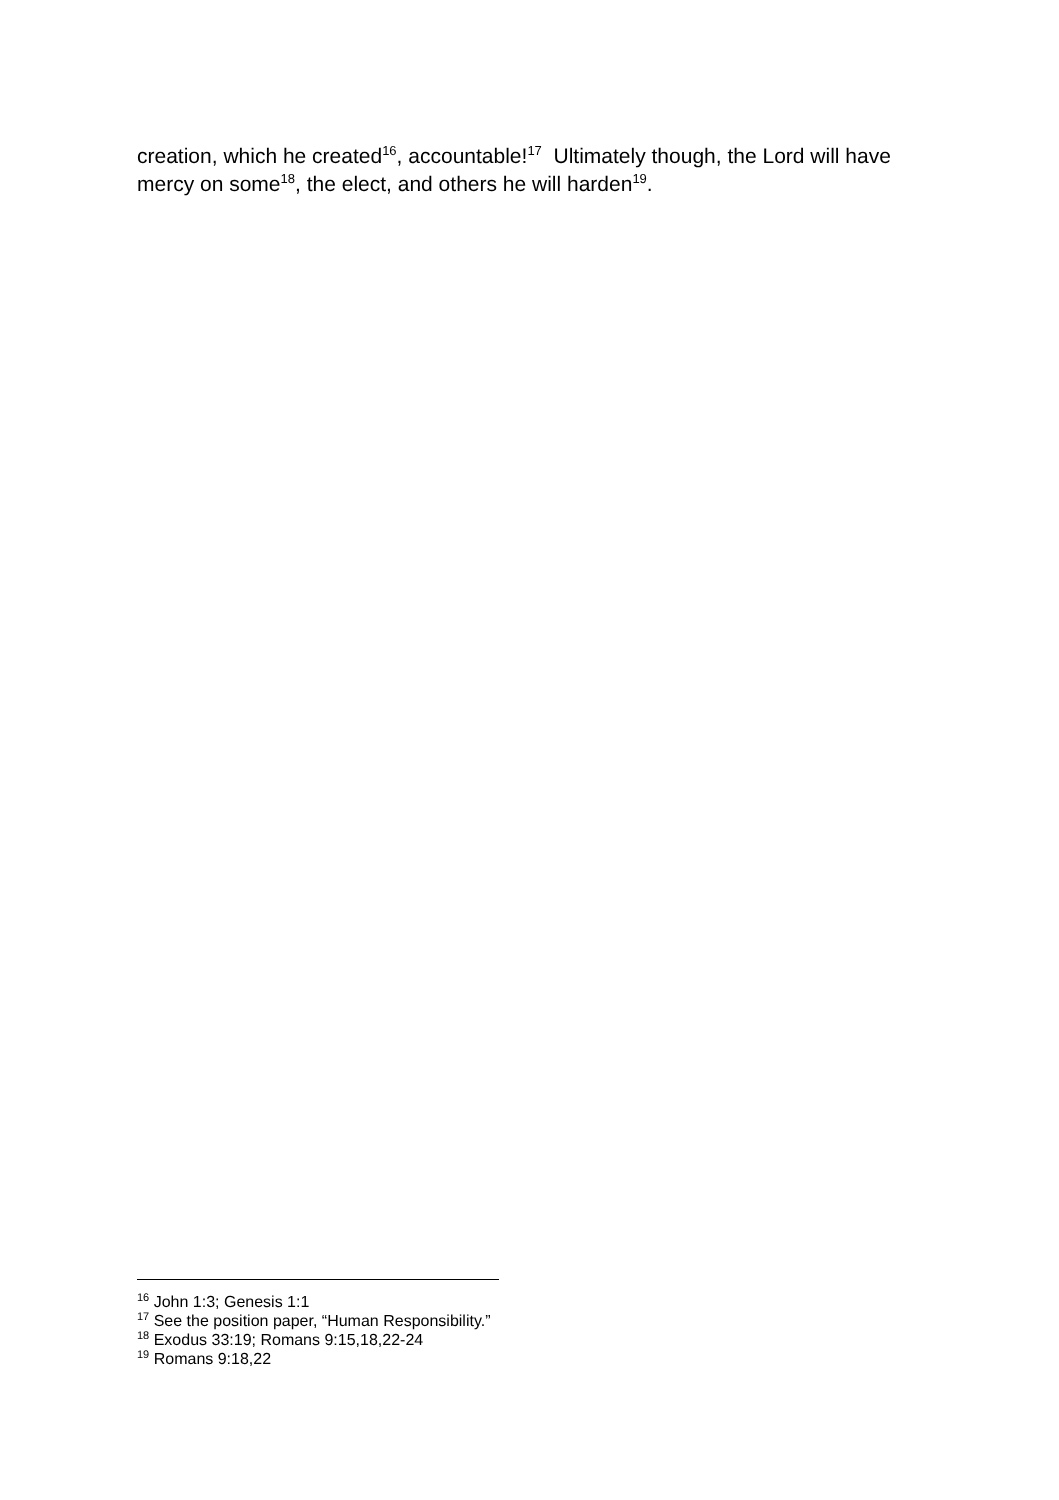creation, which he created<sup>16</sup>, accountable!<sup>17</sup> Ultimately though, the Lord will have mercy on some<sup>18</sup>, the elect, and others he will harden<sup>19</sup>.
<sup>16</sup> John 1:3; Genesis 1:1
<sup>17</sup> See the position paper, “Human Responsibility.”
<sup>18</sup> Exodus 33:19; Romans 9:15,18,22-24
<sup>19</sup> Romans 9:18,22